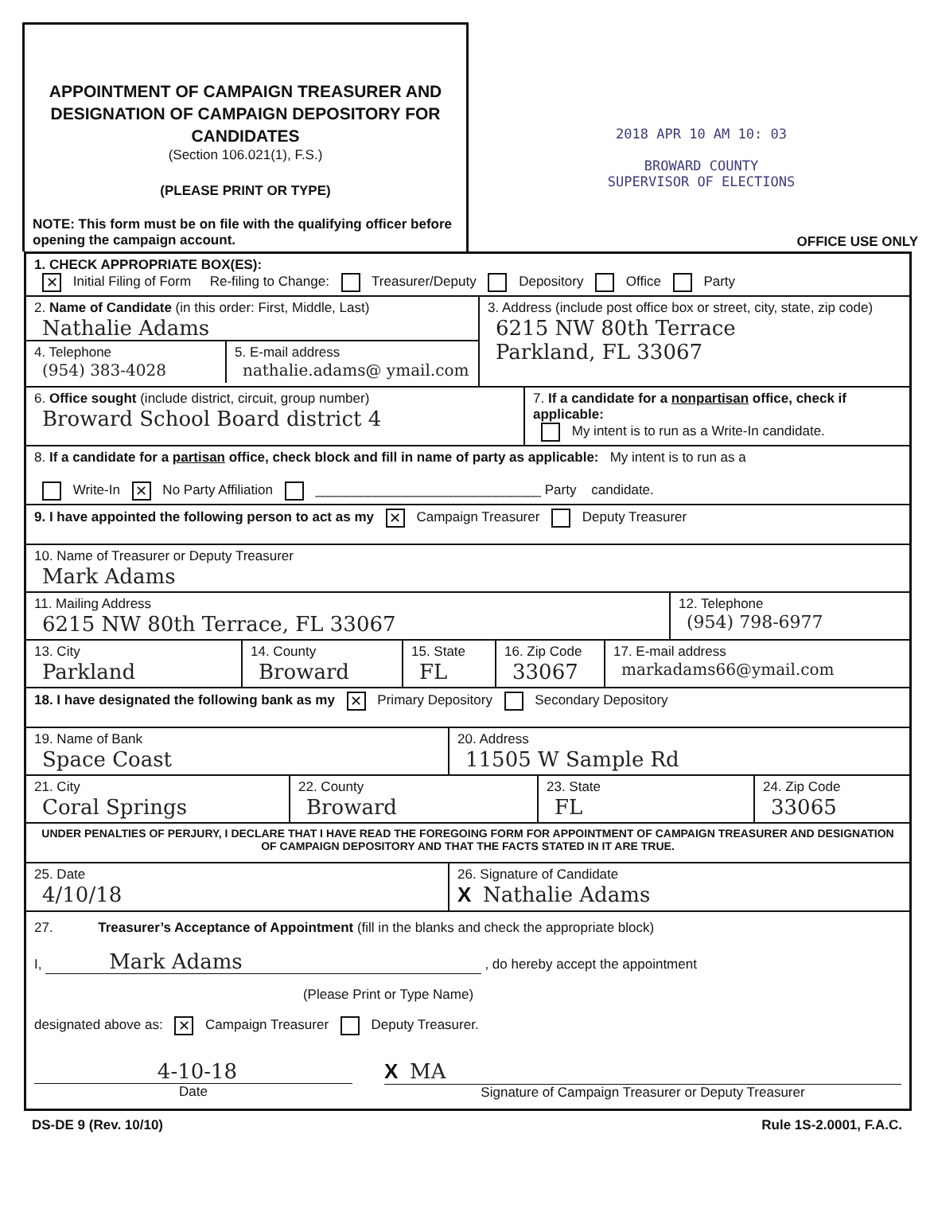APPOINTMENT OF CAMPAIGN TREASURER AND DESIGNATION OF CAMPAIGN DEPOSITORY FOR CANDIDATES
(Section 106.021(1), F.S.)
(PLEASE PRINT OR TYPE)
NOTE: This form must be on file with the qualifying officer before opening the campaign account.
2018 APR 10 AM 10: 03
BROWARD COUNTY
SUPERVISOR OF ELECTIONS
OFFICE USE ONLY
1. CHECK APPROPRIATE BOX(ES):
✕ Initial Filing of Form Re-filing to Change: Treasurer/Deputy Depository Office Party
2. Name of Candidate (in this order: First, Middle, Last)
Nathalie Adams
4. Telephone
(954) 383-4028
5. E-mail address
nathalie.adams@ ymail.com
3. Address (include post office box or street, city, state, zip code)
6215 NW 80th Terrace
Parkland, FL 33067
6. Office sought (include district, circuit, group number)
Broward School Board district 4
7. If a candidate for a nonpartisan office, check if applicable:
My intent is to run as a Write-In candidate.
8. If a candidate for a partisan office, check block and fill in name of party as applicable: My intent is to run as a
Write-In ✕ No Party Affiliation ______________________________ Party candidate.
9. I have appointed the following person to act as my ✕ Campaign Treasurer Deputy Treasurer
10. Name of Treasurer or Deputy Treasurer
Mark Adams
11. Mailing Address
6215 NW 80th Terrace, FL 33067
12. Telephone
(954) 798-6977
13. City
Parkland
14. County
Broward
15. State
FL
16. Zip Code
33067
17. E-mail address
markadams66@ymail.com
18. I have designated the following bank as my ✕ Primary Depository Secondary Depository
19. Name of Bank
Space Coast
20. Address
11505 W Sample Rd
21. City
Coral Springs
22. County
Broward
23. State
FL
24. Zip Code
33065
UNDER PENALTIES OF PERJURY, I DECLARE THAT I HAVE READ THE FOREGOING FORM FOR APPOINTMENT OF CAMPAIGN TREASURER AND DESIGNATION OF CAMPAIGN DEPOSITORY AND THAT THE FACTS STATED IN IT ARE TRUE.
25. Date
4/10/18
26. Signature of Candidate
X Nathalie Adams
27. Treasurer’s Acceptance of Appointment (fill in the blanks and check the appropriate block)
I, Mark Adams , do hereby accept the appointment
(Please Print or Type Name)
designated above as: ✕ Campaign Treasurer Deputy Treasurer.
4-10-18
Date
X MA
Signature of Campaign Treasurer or Deputy Treasurer
DS-DE 9 (Rev. 10/10) Rule 1S-2.0001, F.A.C.